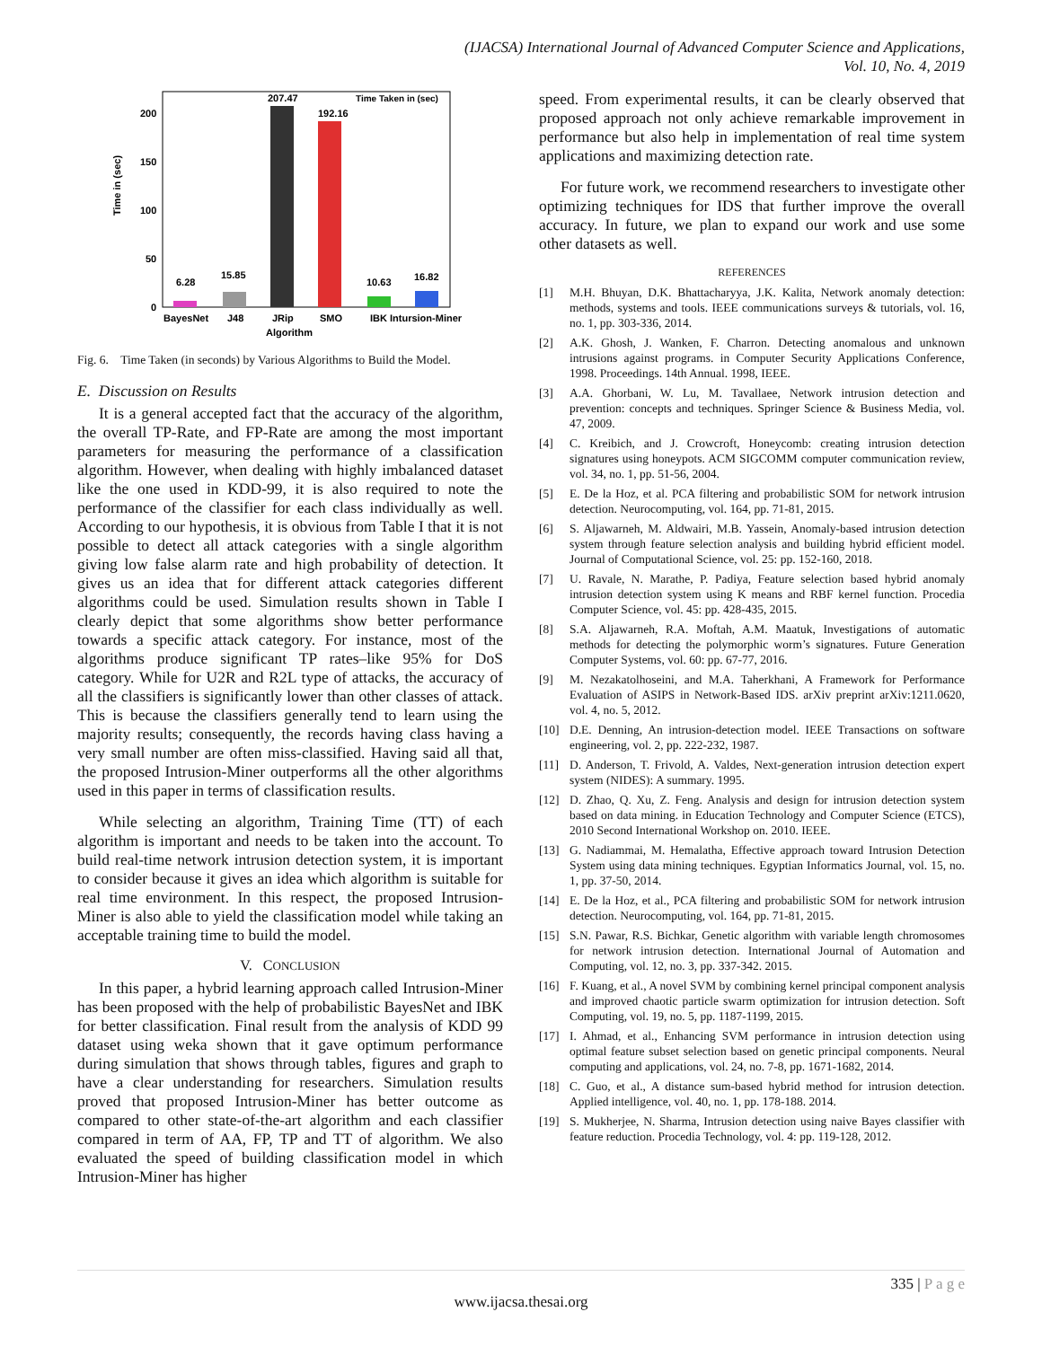(IJACSA) International Journal of Advanced Computer Science and Applications,
Vol. 10, No. 4, 2019
Time in (sec)
200
150
100
50
0
6.28
15.85
207.47
192.16
10.63
16.82
Time Taken in (sec)
BayesNet
J48
JRip
SMO
IBK Intursion-Miner
Algorithm
Fig. 6. Time Taken (in seconds) by Various Algorithms to Build the Model.
E. Discussion on Results
It is a general accepted fact that the accuracy of the algorithm, the overall TP-Rate, and FP-Rate are among the most important parameters for measuring the performance of a classification algorithm. However, when dealing with highly imbalanced dataset like the one used in KDD-99, it is also required to note the performance of the classifier for each class individually as well. According to our hypothesis, it is obvious from Table I that it is not possible to detect all attack categories with a single algorithm giving low false alarm rate and high probability of detection. It gives us an idea that for different attack categories different algorithms could be used. Simulation results shown in Table I clearly depict that some algorithms show better performance towards a specific attack category. For instance, most of the algorithms produce significant TP rates–like 95% for DoS category. While for U2R and R2L type of attacks, the accuracy of all the classifiers is significantly lower than other classes of attack. This is because the classifiers generally tend to learn using the majority results; consequently, the records having class having a very small number are often miss-classified. Having said all that, the proposed Intrusion-Miner outperforms all the other algorithms used in this paper in terms of classification results.
While selecting an algorithm, Training Time (TT) of each algorithm is important and needs to be taken into the account. To build real-time network intrusion detection system, it is important to consider because it gives an idea which algorithm is suitable for real time environment. In this respect, the proposed Intrusion-Miner is also able to yield the classification model while taking an acceptable training time to build the model.
V. CONCLUSION
In this paper, a hybrid learning approach called Intrusion-Miner has been proposed with the help of probabilistic BayesNet and IBK for better classification. Final result from the analysis of KDD 99 dataset using weka shown that it gave optimum performance during simulation that shows through tables, figures and graph to have a clear understanding for researchers. Simulation results proved that proposed Intrusion-Miner has better outcome as compared to other state-of-the-art algorithm and each classifier compared in term of AA, FP, TP and TT of algorithm. We also evaluated the speed of building classification model in which Intrusion-Miner has higher
speed. From experimental results, it can be clearly observed that proposed approach not only achieve remarkable improvement in performance but also help in implementation of real time system applications and maximizing detection rate.
For future work, we recommend researchers to investigate other optimizing techniques for IDS that further improve the overall accuracy. In future, we plan to expand our work and use some other datasets as well.
REFERENCES
[1] M.H. Bhuyan, D.K. Bhattacharyya, J.K. Kalita, Network anomaly detection: methods, systems and tools. IEEE communications surveys & tutorials, vol. 16, no. 1, pp. 303-336, 2014.
[2] A.K. Ghosh, J. Wanken, F. Charron. Detecting anomalous and unknown intrusions against programs. in Computer Security Applications Conference, 1998. Proceedings. 14th Annual. 1998, IEEE.
[3] A.A. Ghorbani, W. Lu, M. Tavallaee, Network intrusion detection and prevention: concepts and techniques. Springer Science & Business Media, vol. 47, 2009.
[4] C. Kreibich, and J. Crowcroft, Honeycomb: creating intrusion detection signatures using honeypots. ACM SIGCOMM computer communication review, vol. 34, no. 1, pp. 51-56, 2004.
[5] E. De la Hoz, et al. PCA filtering and probabilistic SOM for network intrusion detection. Neurocomputing, vol. 164, pp. 71-81, 2015.
[6] S. Aljawarneh, M. Aldwairi, M.B. Yassein, Anomaly-based intrusion detection system through feature selection analysis and building hybrid efficient model. Journal of Computational Science, vol. 25: pp. 152-160, 2018.
[7] U. Ravale, N. Marathe, P. Padiya, Feature selection based hybrid anomaly intrusion detection system using K means and RBF kernel function. Procedia Computer Science, vol. 45: pp. 428-435, 2015.
[8] S.A. Aljawarneh, R.A. Moftah, A.M. Maatuk, Investigations of automatic methods for detecting the polymorphic worm’s signatures. Future Generation Computer Systems, vol. 60: pp. 67-77, 2016.
[9] M. Nezakatolhoseini, and M.A. Taherkhani, A Framework for Performance Evaluation of ASIPS in Network-Based IDS. arXiv preprint arXiv:1211.0620, vol. 4, no. 5, 2012.
[10] D.E. Denning, An intrusion-detection model. IEEE Transactions on software engineering, vol. 2, pp. 222-232, 1987.
[11] D. Anderson, T. Frivold, A. Valdes, Next-generation intrusion detection expert system (NIDES): A summary. 1995.
[12] D. Zhao, Q. Xu, Z. Feng. Analysis and design for intrusion detection system based on data mining. in Education Technology and Computer Science (ETCS), 2010 Second International Workshop on. 2010. IEEE.
[13] G. Nadiammai, M. Hemalatha, Effective approach toward Intrusion Detection System using data mining techniques. Egyptian Informatics Journal, vol. 15, no. 1, pp. 37-50, 2014.
[14] E. De la Hoz, et al., PCA filtering and probabilistic SOM for network intrusion detection. Neurocomputing, vol. 164, pp. 71-81, 2015.
[15] S.N. Pawar, R.S. Bichkar, Genetic algorithm with variable length chromosomes for network intrusion detection. International Journal of Automation and Computing, vol. 12, no. 3, pp. 337-342. 2015.
[16] F. Kuang, et al., A novel SVM by combining kernel principal component analysis and improved chaotic particle swarm optimization for intrusion detection. Soft Computing, vol. 19, no. 5, pp. 1187-1199, 2015.
[17] I. Ahmad, et al., Enhancing SVM performance in intrusion detection using optimal feature subset selection based on genetic principal components. Neural computing and applications, vol. 24, no. 7-8, pp. 1671-1682, 2014.
[18] C. Guo, et al., A distance sum-based hybrid method for intrusion detection. Applied intelligence, vol. 40, no. 1, pp. 178-188. 2014.
[19] S. Mukherjee, N. Sharma, Intrusion detection using naive Bayes classifier with feature reduction. Procedia Technology, vol. 4: pp. 119-128, 2012.
335 | P a g e
www.ijacsa.thesai.org